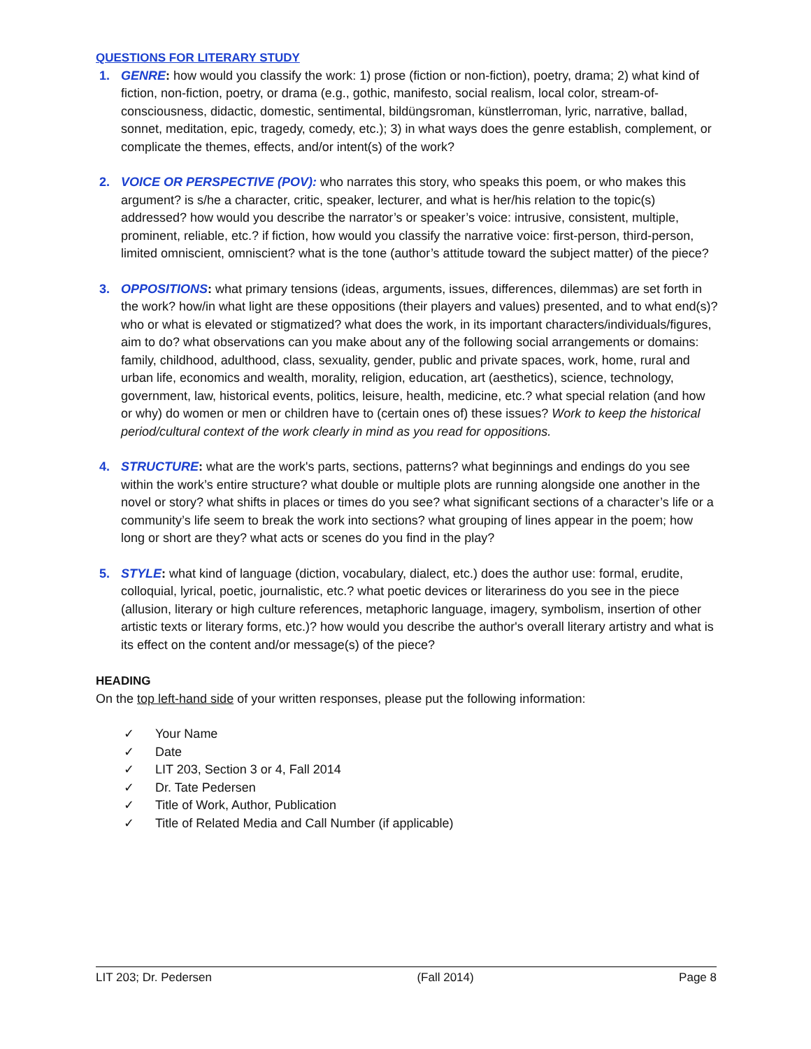QUESTIONS FOR LITERARY STUDY
1. GENRE: how would you classify the work: 1) prose (fiction or non-fiction), poetry, drama; 2) what kind of fiction, non-fiction, poetry, or drama (e.g., gothic, manifesto, social realism, local color, stream-of-consciousness, didactic, domestic, sentimental, bildüngsroman, künstlerroman, lyric, narrative, ballad, sonnet, meditation, epic, tragedy, comedy, etc.); 3) in what ways does the genre establish, complement, or complicate the themes, effects, and/or intent(s) of the work?
2. VOICE OR PERSPECTIVE (POV): who narrates this story, who speaks this poem, or who makes this argument? is s/he a character, critic, speaker, lecturer, and what is her/his relation to the topic(s) addressed? how would you describe the narrator’s or speaker’s voice: intrusive, consistent, multiple, prominent, reliable, etc.? if fiction, how would you classify the narrative voice: first-person, third-person, limited omniscient, omniscient? what is the tone (author’s attitude toward the subject matter) of the piece?
3. OPPOSITIONS: what primary tensions (ideas, arguments, issues, differences, dilemmas) are set forth in the work? how/in what light are these oppositions (their players and values) presented, and to what end(s)? who or what is elevated or stigmatized? what does the work, in its important characters/individuals/figures, aim to do? what observations can you make about any of the following social arrangements or domains: family, childhood, adulthood, class, sexuality, gender, public and private spaces, work, home, rural and urban life, economics and wealth, morality, religion, education, art (aesthetics), science, technology, government, law, historical events, politics, leisure, health, medicine, etc.? what special relation (and how or why) do women or men or children have to (certain ones of) these issues? Work to keep the historical period/cultural context of the work clearly in mind as you read for oppositions.
4. STRUCTURE: what are the work's parts, sections, patterns? what beginnings and endings do you see within the work’s entire structure? what double or multiple plots are running alongside one another in the novel or story? what shifts in places or times do you see? what significant sections of a character’s life or a community’s life seem to break the work into sections? what grouping of lines appear in the poem; how long or short are they? what acts or scenes do you find in the play?
5. STYLE: what kind of language (diction, vocabulary, dialect, etc.) does the author use: formal, erudite, colloquial, lyrical, poetic, journalistic, etc.? what poetic devices or literariness do you see in the piece (allusion, literary or high culture references, metaphoric language, imagery, symbolism, insertion of other artistic texts or literary forms, etc.)? how would you describe the author's overall literary artistry and what is its effect on the content and/or message(s) of the piece?
HEADING
On the top left-hand side of your written responses, please put the following information:
✓ Your Name
✓ Date
✓ LIT 203, Section 3 or 4, Fall 2014
✓ Dr. Tate Pedersen
✓ Title of Work, Author, Publication
✓ Title of Related Media and Call Number (if applicable)
LIT 203; Dr. Pedersen (Fall 2014) Page 8